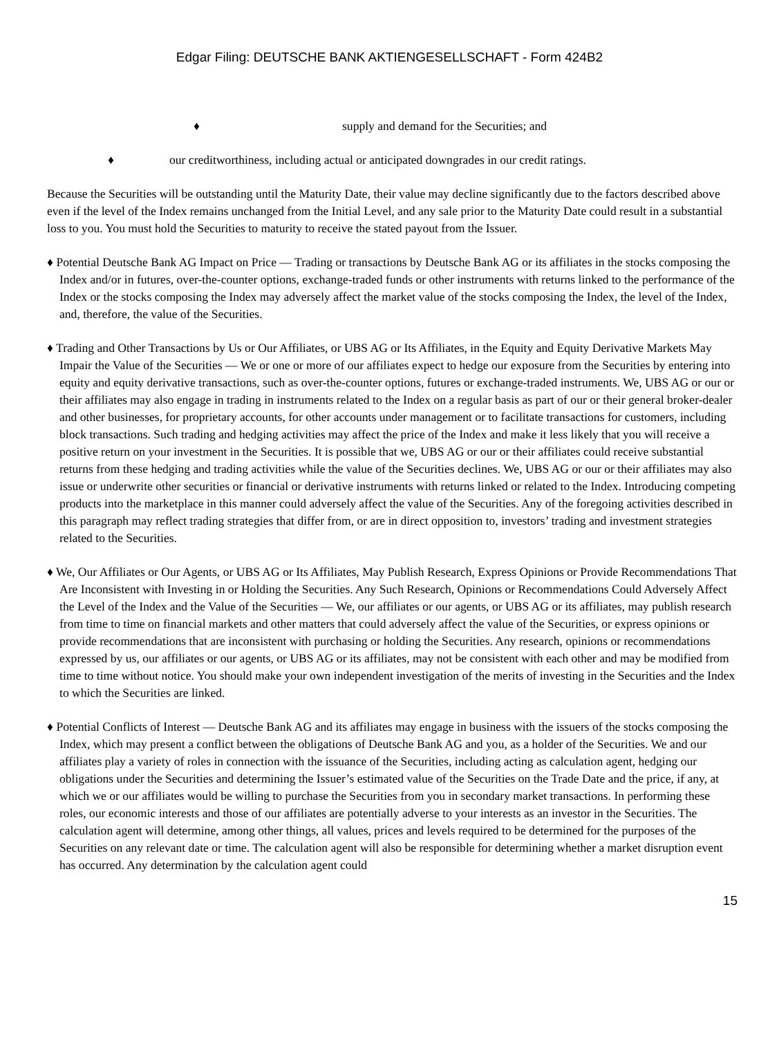Edgar Filing: DEUTSCHE BANK AKTIENGESELLSCHAFT - Form 424B2
♦ supply and demand for the Securities; and
♦ our creditworthiness, including actual or anticipated downgrades in our credit ratings.
Because the Securities will be outstanding until the Maturity Date, their value may decline significantly due to the factors described above even if the level of the Index remains unchanged from the Initial Level, and any sale prior to the Maturity Date could result in a substantial loss to you. You must hold the Securities to maturity to receive the stated payout from the Issuer.
♦ Potential Deutsche Bank AG Impact on Price — Trading or transactions by Deutsche Bank AG or its affiliates in the stocks composing the Index and/or in futures, over-the-counter options, exchange-traded funds or other instruments with returns linked to the performance of the Index or the stocks composing the Index may adversely affect the market value of the stocks composing the Index, the level of the Index, and, therefore, the value of the Securities.
♦ Trading and Other Transactions by Us or Our Affiliates, or UBS AG or Its Affiliates, in the Equity and Equity Derivative Markets May Impair the Value of the Securities — We or one or more of our affiliates expect to hedge our exposure from the Securities by entering into equity and equity derivative transactions, such as over-the-counter options, futures or exchange-traded instruments. We, UBS AG or our or their affiliates may also engage in trading in instruments related to the Index on a regular basis as part of our or their general broker-dealer and other businesses, for proprietary accounts, for other accounts under management or to facilitate transactions for customers, including block transactions. Such trading and hedging activities may affect the price of the Index and make it less likely that you will receive a positive return on your investment in the Securities. It is possible that we, UBS AG or our or their affiliates could receive substantial returns from these hedging and trading activities while the value of the Securities declines. We, UBS AG or our or their affiliates may also issue or underwrite other securities or financial or derivative instruments with returns linked or related to the Index. Introducing competing products into the marketplace in this manner could adversely affect the value of the Securities. Any of the foregoing activities described in this paragraph may reflect trading strategies that differ from, or are in direct opposition to, investors’ trading and investment strategies related to the Securities.
♦ We, Our Affiliates or Our Agents, or UBS AG or Its Affiliates, May Publish Research, Express Opinions or Provide Recommendations That Are Inconsistent with Investing in or Holding the Securities. Any Such Research, Opinions or Recommendations Could Adversely Affect the Level of the Index and the Value of the Securities — We, our affiliates or our agents, or UBS AG or its affiliates, may publish research from time to time on financial markets and other matters that could adversely affect the value of the Securities, or express opinions or provide recommendations that are inconsistent with purchasing or holding the Securities. Any research, opinions or recommendations expressed by us, our affiliates or our agents, or UBS AG or its affiliates, may not be consistent with each other and may be modified from time to time without notice. You should make your own independent investigation of the merits of investing in the Securities and the Index to which the Securities are linked.
♦ Potential Conflicts of Interest — Deutsche Bank AG and its affiliates may engage in business with the issuers of the stocks composing the Index, which may present a conflict between the obligations of Deutsche Bank AG and you, as a holder of the Securities. We and our affiliates play a variety of roles in connection with the issuance of the Securities, including acting as calculation agent, hedging our obligations under the Securities and determining the Issuer’s estimated value of the Securities on the Trade Date and the price, if any, at which we or our affiliates would be willing to purchase the Securities from you in secondary market transactions. In performing these roles, our economic interests and those of our affiliates are potentially adverse to your interests as an investor in the Securities. The calculation agent will determine, among other things, all values, prices and levels required to be determined for the purposes of the Securities on any relevant date or time. The calculation agent will also be responsible for determining whether a market disruption event has occurred. Any determination by the calculation agent could
15